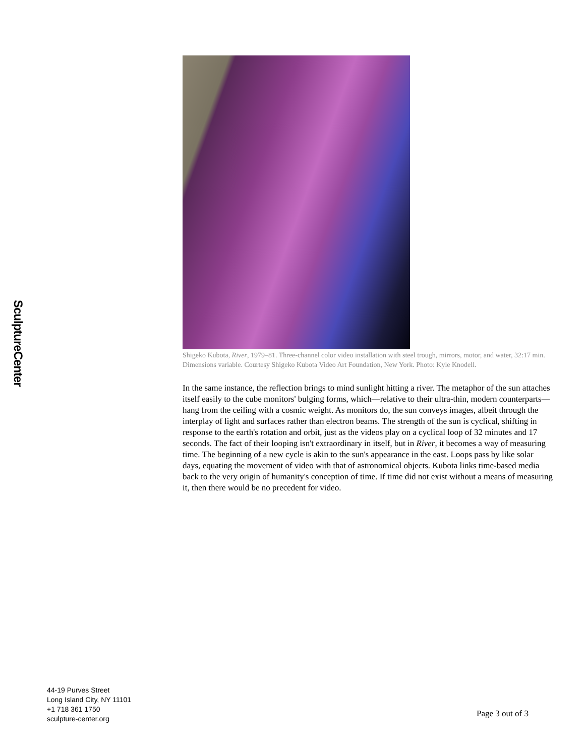SculptureCenter
Shigeko Kubota, River, 1979–81. Three-channel color video installation with steel trough, mirrors, motor, and water, 32:17 min. Dimensions variable. Courtesy Shigeko Kubota Video Art Foundation, New York. Photo: Kyle Knodell.
In the same instance, the reflection brings to mind sunlight hitting a river. The metaphor of the sun attaches itself easily to the cube monitors' bulging forms, which—relative to their ultra-thin, modern counterparts—hang from the ceiling with a cosmic weight. As monitors do, the sun conveys images, albeit through the interplay of light and surfaces rather than electron beams. The strength of the sun is cyclical, shifting in response to the earth's rotation and orbit, just as the videos play on a cyclical loop of 32 minutes and 17 seconds. The fact of their looping isn't extraordinary in itself, but in River, it becomes a way of measuring time. The beginning of a new cycle is akin to the sun's appearance in the east. Loops pass by like solar days, equating the movement of video with that of astronomical objects. Kubota links time-based media back to the very origin of humanity's conception of time. If time did not exist without a means of measuring it, then there would be no precedent for video.
44-19 Purves Street
Long Island City, NY 11101
+1 718 361 1750
sculpture-center.org
Page 3 out of 3